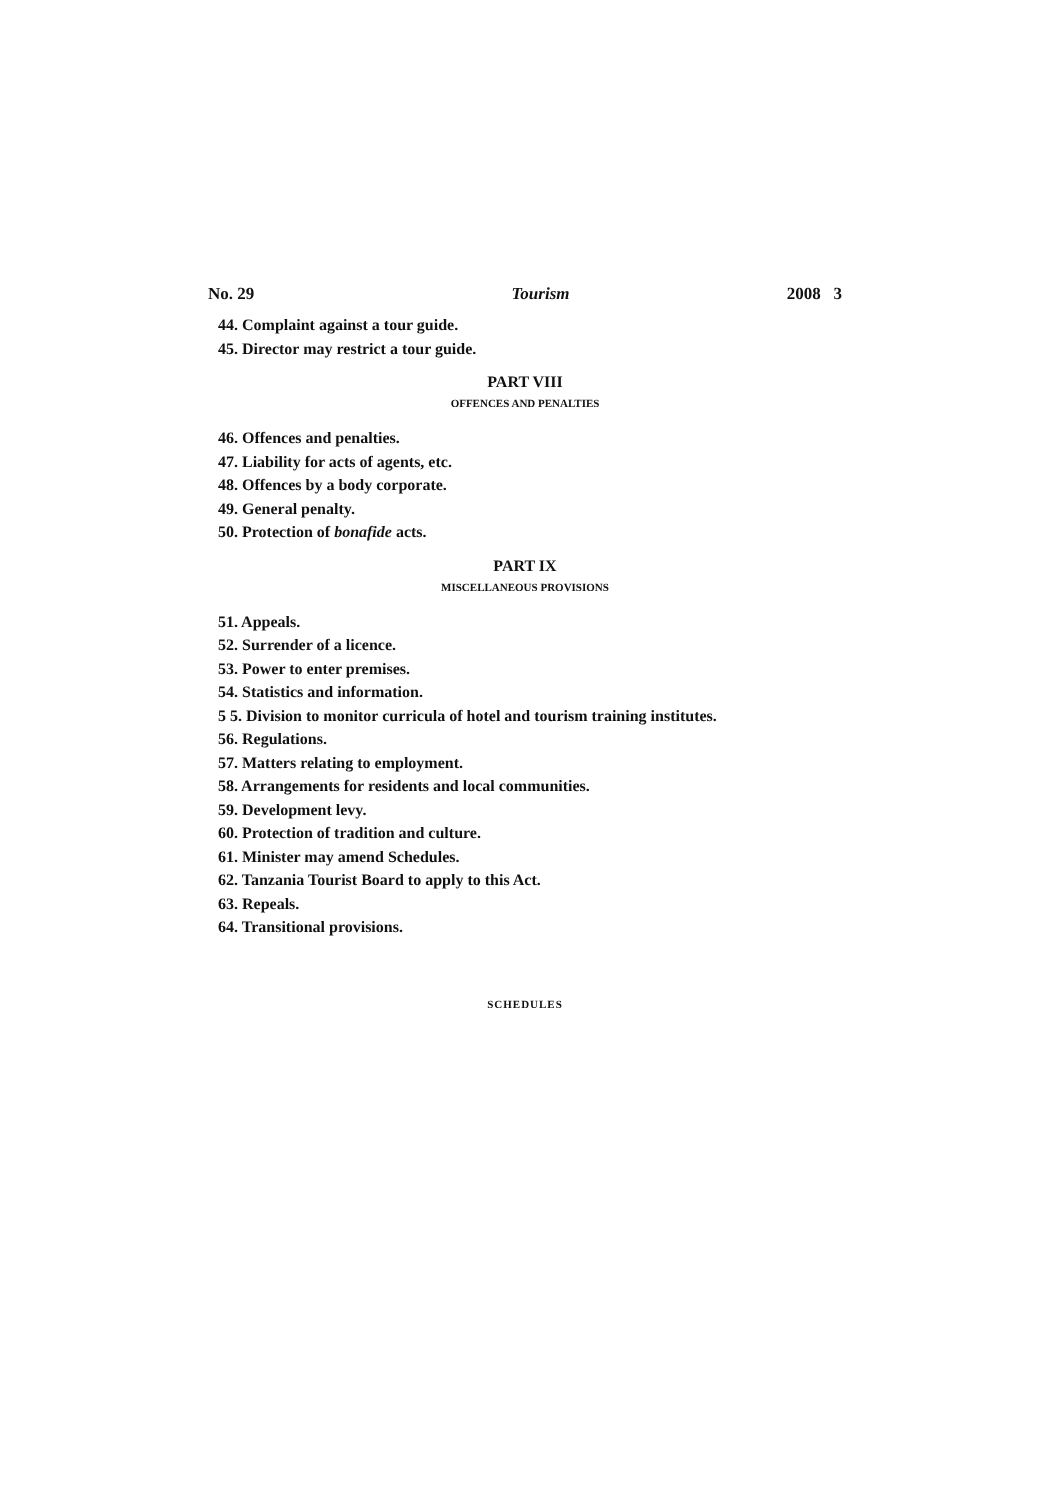No. 29 Tourism 2008 3
44. Complaint against a tour guide.
45. Director may restrict a tour guide.
PART VIII
OFFENCES AND PENALTIES
46. Offences and penalties.
47. Liability for acts of agents, etc.
48. Offences by a body corporate.
49. General penalty.
50. Protection of bonafide acts.
PART IX
MISCELLANEOUS PROVISIONS
51. Appeals.
52. Surrender of a licence.
53. Power to enter premises.
54. Statistics and information.
5 5. Division to monitor curricula of hotel and tourism training institutes.
56. Regulations.
57. Matters relating to employment.
58. Arrangements for residents and local communities.
59. Development levy.
60. Protection of tradition and culture.
61. Minister may amend Schedules.
62. Tanzania Tourist Board to apply to this Act.
63. Repeals.
64. Transitional provisions.
SCHEDULES